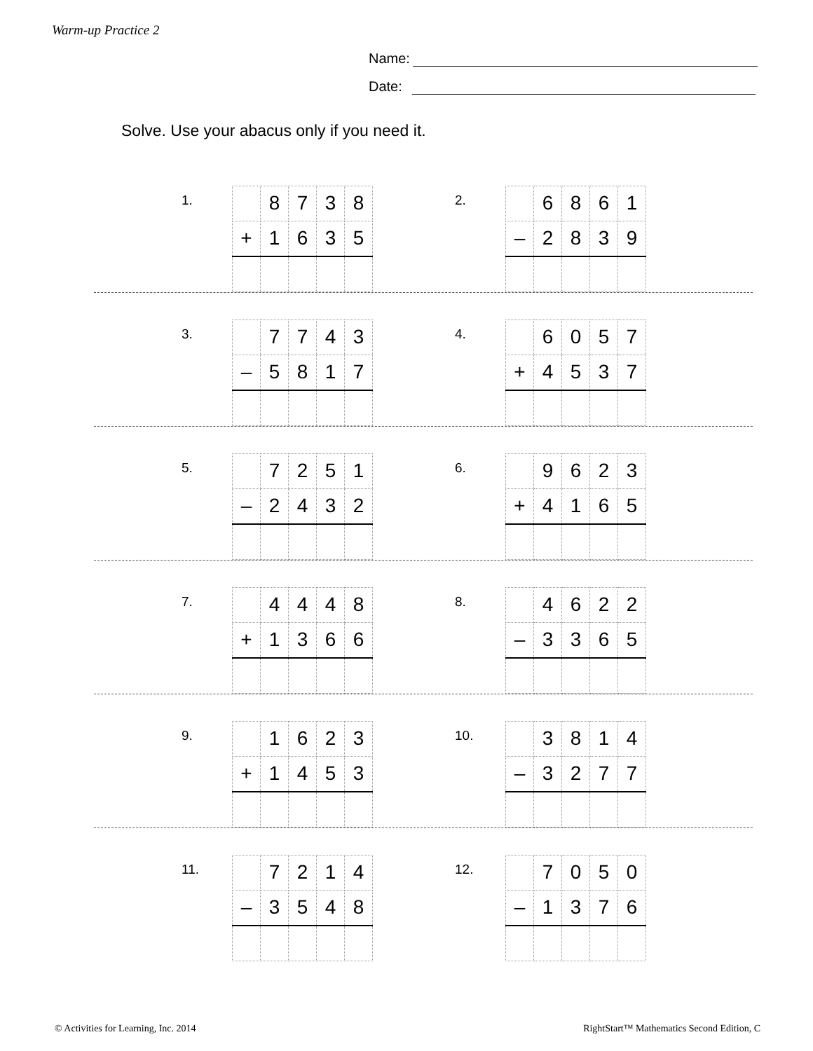Warm-up Practice 2
Name:
Date:
Solve. Use your abacus only if you need it.
1.
| | 8 | 7 | 3 | 8 |
| + | 1 | 6 | 3 | 5 |
2.
| | 6 | 8 | 6 | 1 |
| – | 2 | 8 | 3 | 9 |
3.
| | 7 | 7 | 4 | 3 |
| – | 5 | 8 | 1 | 7 |
4.
| | 6 | 0 | 5 | 7 |
| + | 4 | 5 | 3 | 7 |
5.
| | 7 | 2 | 5 | 1 |
| – | 2 | 4 | 3 | 2 |
6.
| | 9 | 6 | 2 | 3 |
| + | 4 | 1 | 6 | 5 |
7.
| | 4 | 4 | 4 | 8 |
| + | 1 | 3 | 6 | 6 |
8.
| | 4 | 6 | 2 | 2 |
| – | 3 | 3 | 6 | 5 |
9.
| | 1 | 6 | 2 | 3 |
| + | 1 | 4 | 5 | 3 |
10.
| | 3 | 8 | 1 | 4 |
| – | 3 | 2 | 7 | 7 |
11.
| | 7 | 2 | 1 | 4 |
| – | 3 | 5 | 4 | 8 |
12.
| | 7 | 0 | 5 | 0 |
| – | 1 | 3 | 7 | 6 |
© Activities for Learning, Inc. 2014
RightStart™ Mathematics Second Edition, C